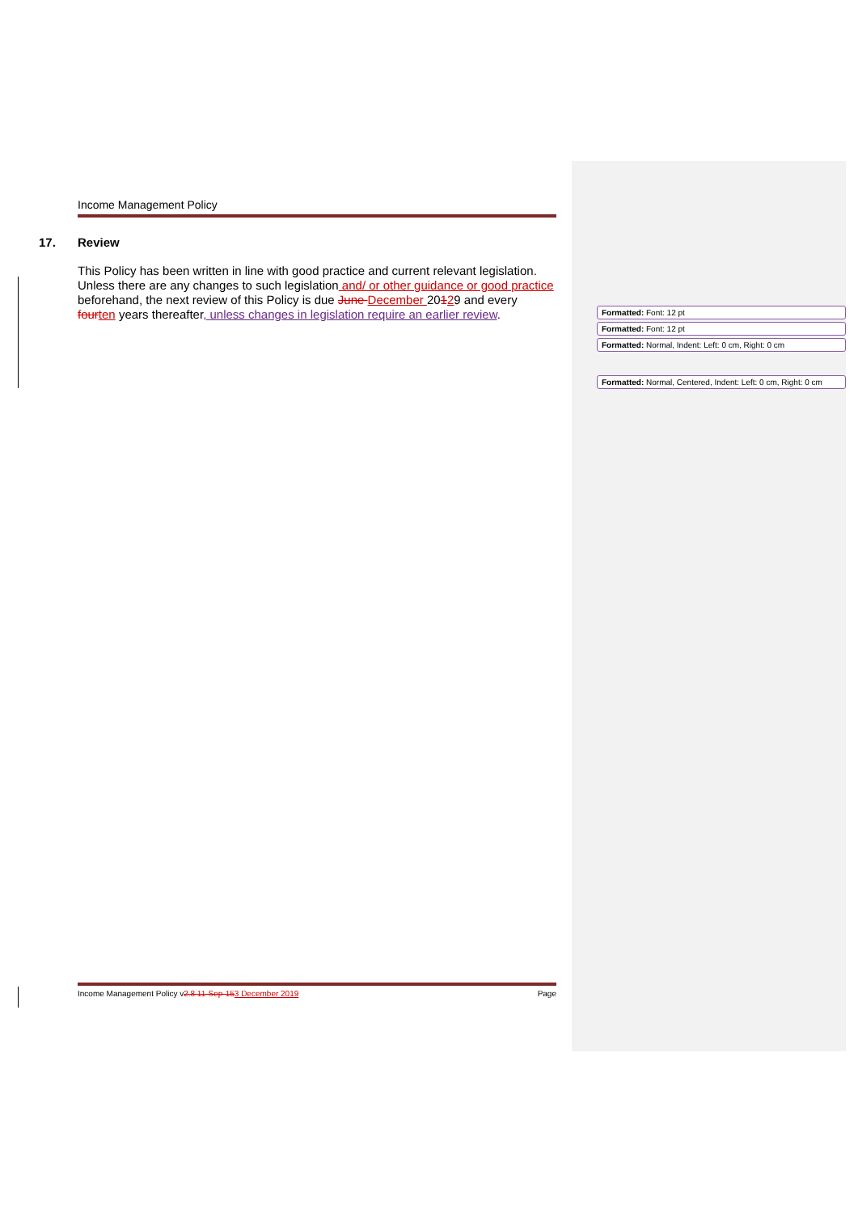Income Management Policy
17. Review
This Policy has been written in line with good practice and current relevant legislation. Unless there are any changes to such legislation and/ or other guidance or good practice beforehand, the next review of this Policy is due June December 20129 and every four ten years thereafter, unless changes in legislation require an earlier review.
Formatted: Font: 12 pt
Formatted: Font: 12 pt
Formatted: Normal, Indent: Left: 0 cm, Right: 0 cm
Formatted: Normal, Centered, Indent: Left: 0 cm, Right: 0 cm
Income Management Policy v2.8 11-Sep-153 December 2019
Page